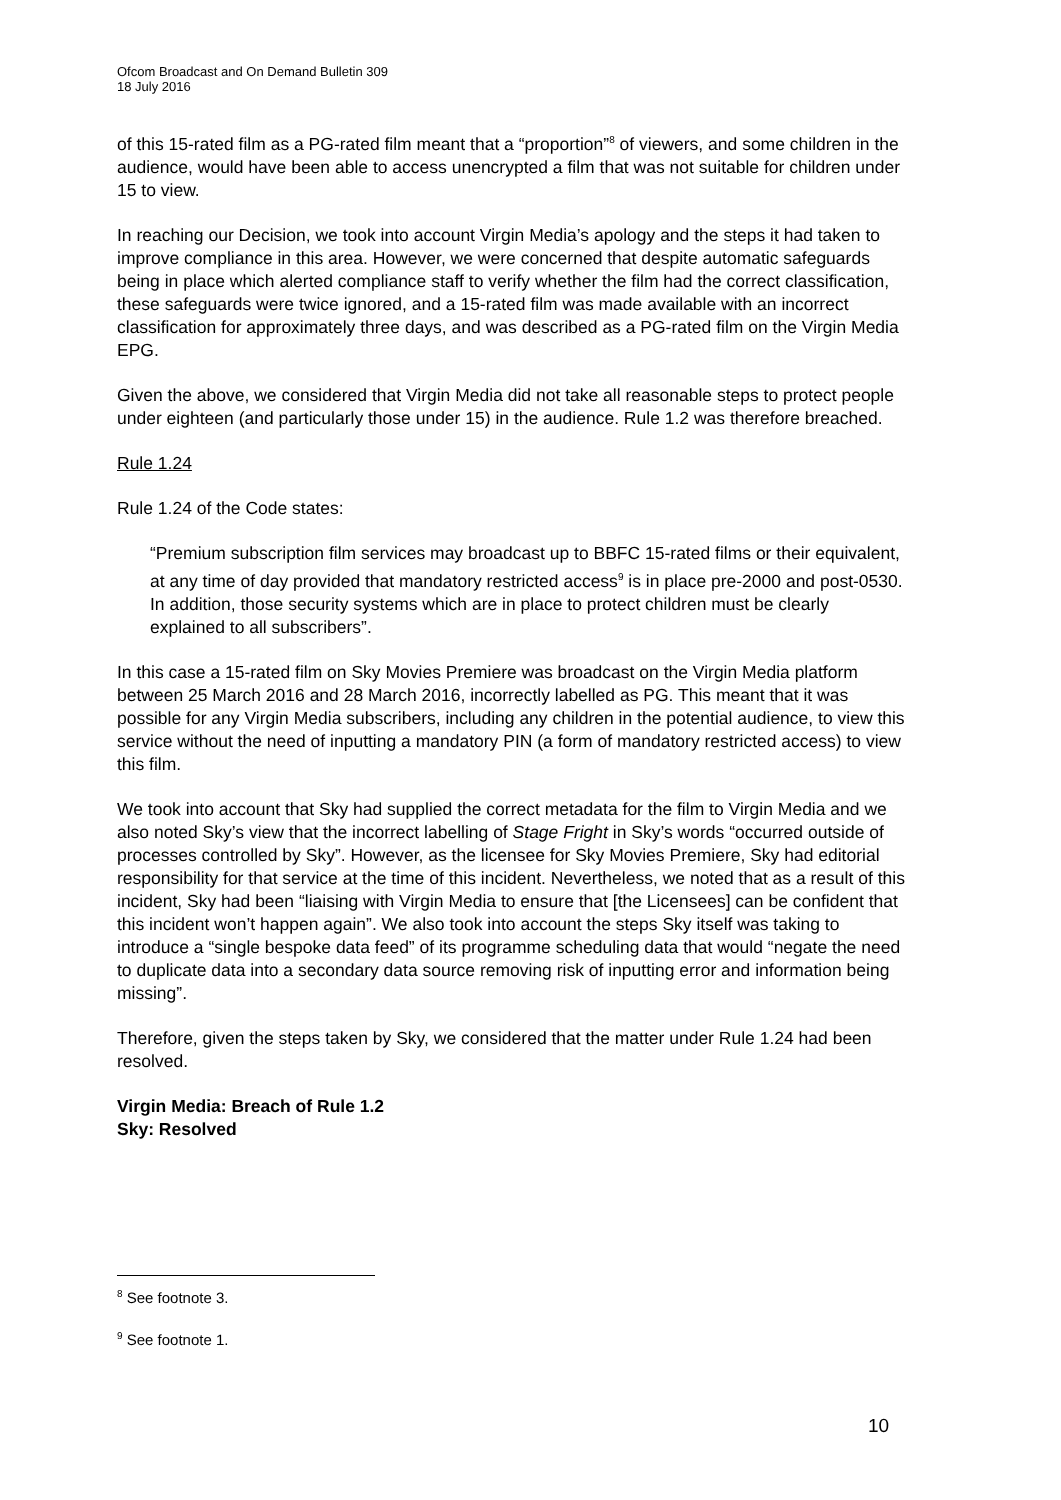Ofcom Broadcast and On Demand Bulletin 309
18 July 2016
of this 15-rated film as a PG-rated film meant that a “proportion”<sup>8</sup> of viewers, and some children in the audience, would have been able to access unencrypted a film that was not suitable for children under 15 to view.
In reaching our Decision, we took into account Virgin Media’s apology and the steps it had taken to improve compliance in this area. However, we were concerned that despite automatic safeguards being in place which alerted compliance staff to verify whether the film had the correct classification, these safeguards were twice ignored, and a 15-rated film was made available with an incorrect classification for approximately three days, and was described as a PG-rated film on the Virgin Media EPG.
Given the above, we considered that Virgin Media did not take all reasonable steps to protect people under eighteen (and particularly those under 15) in the audience. Rule 1.2 was therefore breached.
Rule 1.24
Rule 1.24 of the Code states:
“Premium subscription film services may broadcast up to BBFC 15-rated films or their equivalent, at any time of day provided that mandatory restricted access<sup>9</sup> is in place pre-2000 and post-0530. In addition, those security systems which are in place to protect children must be clearly explained to all subscribers”.
In this case a 15-rated film on Sky Movies Premiere was broadcast on the Virgin Media platform between 25 March 2016 and 28 March 2016, incorrectly labelled as PG. This meant that it was possible for any Virgin Media subscribers, including any children in the potential audience, to view this service without the need of inputting a mandatory PIN (a form of mandatory restricted access) to view this film.
We took into account that Sky had supplied the correct metadata for the film to Virgin Media and we also noted Sky’s view that the incorrect labelling of Stage Fright in Sky’s words “occurred outside of processes controlled by Sky”. However, as the licensee for Sky Movies Premiere, Sky had editorial responsibility for that service at the time of this incident. Nevertheless, we noted that as a result of this incident, Sky had been “liaising with Virgin Media to ensure that [the Licensees] can be confident that this incident won’t happen again”. We also took into account the steps Sky itself was taking to introduce a “single bespoke data feed” of its programme scheduling data that would “negate the need to duplicate data into a secondary data source removing risk of inputting error and information being missing”.
Therefore, given the steps taken by Sky, we considered that the matter under Rule 1.24 had been resolved.
Virgin Media: Breach of Rule 1.2
Sky: Resolved
<sup>8</sup> See footnote 3.
<sup>9</sup> See footnote 1.
10